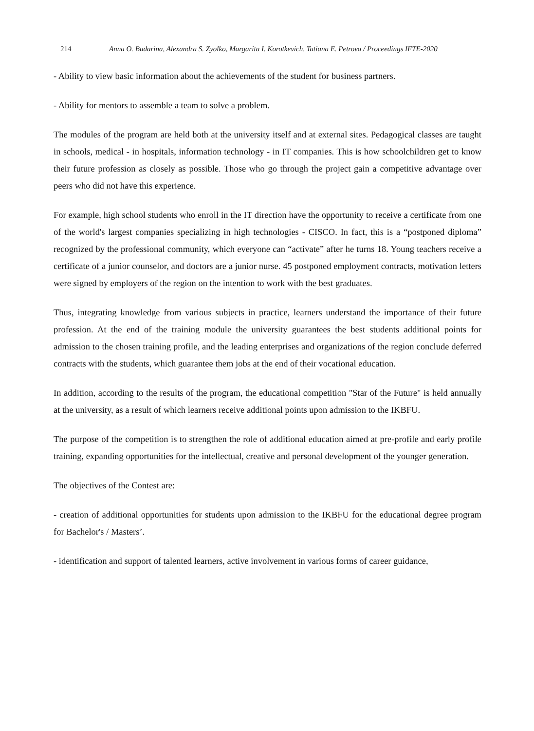214 Anna O. Budarina, Alexandra S. Zyolko, Margarita I. Korotkevich, Tatiana E. Petrova / Proceedings IFTE-2020
- Ability to view basic information about the achievements of the student for business partners.
- Ability for mentors to assemble a team to solve a problem.
The modules of the program are held both at the university itself and at external sites. Pedagogical classes are taught in schools, medical - in hospitals, information technology - in IT companies. This is how schoolchildren get to know their future profession as closely as possible. Those who go through the project gain a competitive advantage over peers who did not have this experience.
For example, high school students who enroll in the IT direction have the opportunity to receive a certificate from one of the world's largest companies specializing in high technologies - CISCO. In fact, this is a “postponed diploma” recognized by the professional community, which everyone can “activate” after he turns 18. Young teachers receive a certificate of a junior counselor, and doctors are a junior nurse. 45 postponed employment contracts, motivation letters were signed by employers of the region on the intention to work with the best graduates.
Thus, integrating knowledge from various subjects in practice, learners understand the importance of their future profession. At the end of the training module the university guarantees the best students additional points for admission to the chosen training profile, and the leading enterprises and organizations of the region conclude deferred contracts with the students, which guarantee them jobs at the end of their vocational education.
In addition, according to the results of the program, the educational competition "Star of the Future" is held annually at the university, as a result of which learners receive additional points upon admission to the IKBFU.
The purpose of the competition is to strengthen the role of additional education aimed at pre-profile and early profile training, expanding opportunities for the intellectual, creative and personal development of the younger generation.
The objectives of the Contest are:
- creation of additional opportunities for students upon admission to the IKBFU for the educational degree program for Bachelor's / Masters’.
- identification and support of talented learners, active involvement in various forms of career guidance,